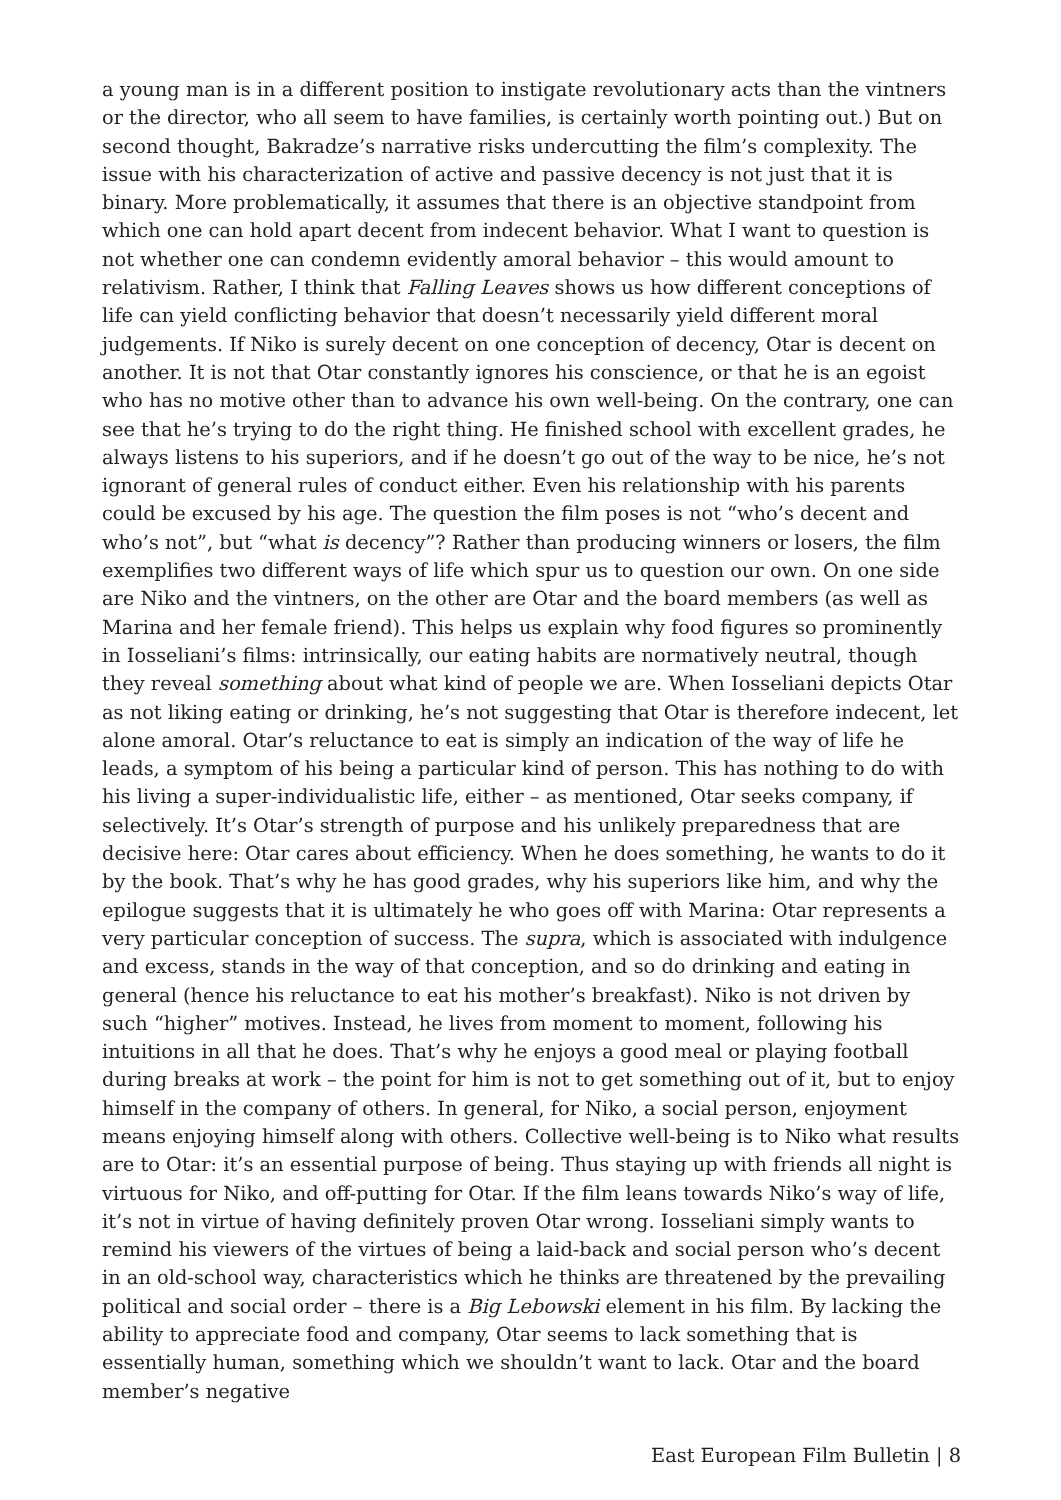a young man is in a different position to instigate revolutionary acts than the vintners or the director, who all seem to have families, is certainly worth pointing out.) But on second thought, Bakradze’s narrative risks undercutting the film’s complexity. The issue with his characterization of active and passive decency is not just that it is binary. More problematically, it assumes that there is an objective standpoint from which one can hold apart decent from indecent behavior. What I want to question is not whether one can condemn evidently amoral behavior – this would amount to relativism. Rather, I think that Falling Leaves shows us how different conceptions of life can yield conflicting behavior that doesn’t necessarily yield different moral judgements. If Niko is surely decent on one conception of decency, Otar is decent on another. It is not that Otar constantly ignores his conscience, or that he is an egoist who has no motive other than to advance his own well-being. On the contrary, one can see that he’s trying to do the right thing. He finished school with excellent grades, he always listens to his superiors, and if he doesn’t go out of the way to be nice, he’s not ignorant of general rules of conduct either. Even his relationship with his parents could be excused by his age. The question the film poses is not “who’s decent and who’s not”, but “what is decency”? Rather than producing winners or losers, the film exemplifies two different ways of life which spur us to question our own. On one side are Niko and the vintners, on the other are Otar and the board members (as well as Marina and her female friend). This helps us explain why food figures so prominently in Iosseliani’s films: intrinsically, our eating habits are normatively neutral, though they reveal something about what kind of people we are. When Iosseliani depicts Otar as not liking eating or drinking, he’s not suggesting that Otar is therefore indecent, let alone amoral. Otar’s reluctance to eat is simply an indication of the way of life he leads, a symptom of his being a particular kind of person. This has nothing to do with his living a super-individualistic life, either – as mentioned, Otar seeks company, if selectively. It’s Otar’s strength of purpose and his unlikely preparedness that are decisive here: Otar cares about efficiency. When he does something, he wants to do it by the book. That’s why he has good grades, why his superiors like him, and why the epilogue suggests that it is ultimately he who goes off with Marina: Otar represents a very particular conception of success. The supra, which is associated with indulgence and excess, stands in the way of that conception, and so do drinking and eating in general (hence his reluctance to eat his mother’s breakfast). Niko is not driven by such “higher” motives. Instead, he lives from moment to moment, following his intuitions in all that he does. That’s why he enjoys a good meal or playing football during breaks at work – the point for him is not to get something out of it, but to enjoy himself in the company of others. In general, for Niko, a social person, enjoyment means enjoying himself along with others. Collective well-being is to Niko what results are to Otar: it’s an essential purpose of being. Thus staying up with friends all night is virtuous for Niko, and off-putting for Otar. If the film leans towards Niko’s way of life, it’s not in virtue of having definitely proven Otar wrong. Iosseliani simply wants to remind his viewers of the virtues of being a laid-back and social person who’s decent in an old-school way, characteristics which he thinks are threatened by the prevailing political and social order – there is a Big Lebowski element in his film. By lacking the ability to appreciate food and company, Otar seems to lack something that is essentially human, something which we shouldn’t want to lack. Otar and the board member’s negative
East European Film Bulletin | 8